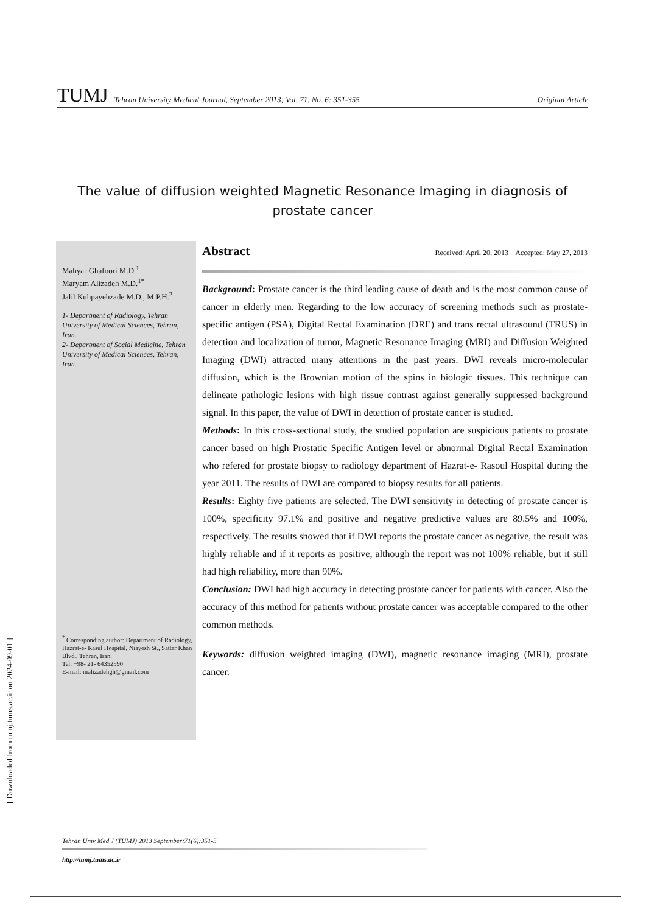[ Downloaded from tumj.tums.ac.ir on 2024-09-01 ]
TUMJ Tehran University Medical Journal, September 2013; Vol. 71, No. 6: 351-355 Original Article
The value of diffusion weighted Magnetic Resonance Imaging in diagnosis of prostate cancer
Mahyar Ghafoori M.D.<sup>1</sup>
Maryam Alizadeh M.D.<sup>1*</sup>
Jalil Kuhpayehzade M.D., M.P.H.<sup>2</sup>
1- Department of Radiology, Tehran University of Medical Sciences, Tehran, Iran.
2- Department of Social Medicine, Tehran University of Medical Sciences, Tehran, Iran.
<sup>*</sup> Corresponding author: Department of Radiology, Hazrat-e- Rasul Hospital, Niayesh St., Sattar Khan Blvd., Tehran, Iran.
Tel: +98- 21- 64352590
E-mail: malizadehgh@gmail.com
Abstract Received: April 20, 2013 Accepted: May 27, 2013
Background: Prostate cancer is the third leading cause of death and is the most common cause of cancer in elderly men. Regarding to the low accuracy of screening methods such as prostate-specific antigen (PSA), Digital Rectal Examination (DRE) and trans rectal ultrasound (TRUS) in detection and localization of tumor, Magnetic Resonance Imaging (MRI) and Diffusion Weighted Imaging (DWI) attracted many attentions in the past years. DWI reveals micro-molecular diffusion, which is the Brownian motion of the spins in biologic tissues. This technique can delineate pathologic lesions with high tissue contrast against generally suppressed background signal. In this paper, the value of DWI in detection of prostate cancer is studied.
Methods: In this cross-sectional study, the studied population are suspicious patients to prostate cancer based on high Prostatic Specific Antigen level or abnormal Digital Rectal Examination who refered for prostate biopsy to radiology department of Hazrat-e- Rasoul Hospital during the year 2011. The results of DWI are compared to biopsy results for all patients.
Results: Eighty five patients are selected. The DWI sensitivity in detecting of prostate cancer is 100%, specificity 97.1% and positive and negative predictive values are 89.5% and 100%, respectively. The results showed that if DWI reports the prostate cancer as negative, the result was highly reliable and if it reports as positive, although the report was not 100% reliable, but it still had high reliability, more than 90%.
Conclusion: DWI had high accuracy in detecting prostate cancer for patients with cancer. Also the accuracy of this method for patients without prostate cancer was acceptable compared to the other common methods.
Keywords: diffusion weighted imaging (DWI), magnetic resonance imaging (MRI), prostate cancer.
Tehran Univ Med J (TUMJ) 2013 September;71(6):351-5
http://tumj.tums.ac.ir